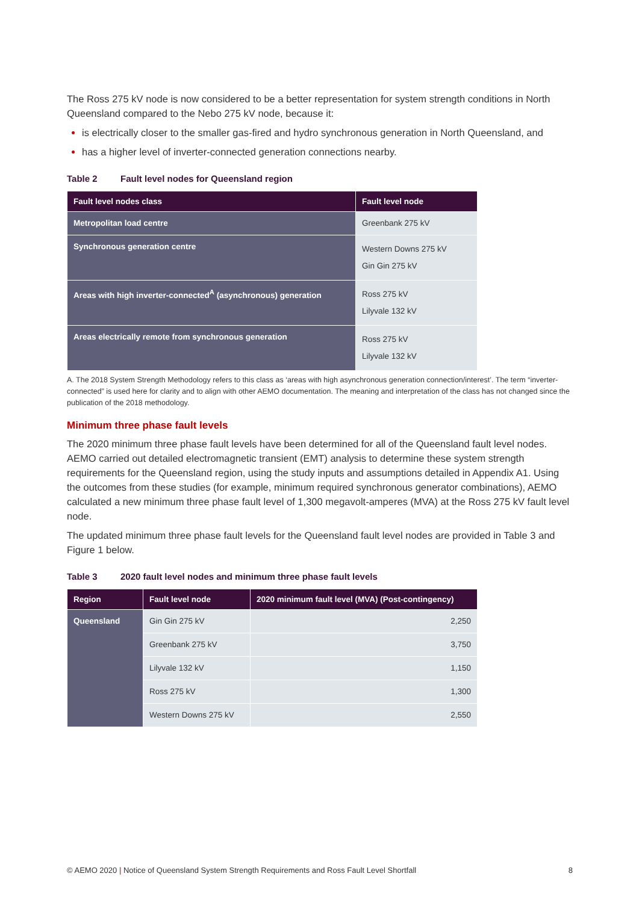The Ross 275 kV node is now considered to be a better representation for system strength conditions in North Queensland compared to the Nebo 275 kV node, because it:
is electrically closer to the smaller gas-fired and hydro synchronous generation in North Queensland, and
has a higher level of inverter-connected generation connections nearby.
Table 2 Fault level nodes for Queensland region
| Fault level nodes class | Fault level node |
| --- | --- |
| Metropolitan load centre | Greenbank 275 kV |
| Synchronous generation centre | Western Downs 275 kV Gin Gin 275 kV |
| Areas with high inverter-connected<sup>A</sup> (asynchronous) generation | Ross 275 kV Lilyvale 132 kV |
| Areas electrically remote from synchronous generation | Ross 275 kV Lilyvale 132 kV |
A. The 2018 System Strength Methodology refers to this class as ‘areas with high asynchronous generation connection/interest’. The term “inverter-connected” is used here for clarity and to align with other AEMO documentation. The meaning and interpretation of the class has not changed since the publication of the 2018 methodology.
Minimum three phase fault levels
The 2020 minimum three phase fault levels have been determined for all of the Queensland fault level nodes. AEMO carried out detailed electromagnetic transient (EMT) analysis to determine these system strength requirements for the Queensland region, using the study inputs and assumptions detailed in Appendix A1. Using the outcomes from these studies (for example, minimum required synchronous generator combinations), AEMO calculated a new minimum three phase fault level of 1,300 megavolt-amperes (MVA) at the Ross 275 kV fault level node.
The updated minimum three phase fault levels for the Queensland fault level nodes are provided in Table 3 and Figure 1 below.
Table 3 2020 fault level nodes and minimum three phase fault levels
| Region | Fault level node | 2020 minimum fault level (MVA) (Post-contingency) |
| --- | --- | --- |
| Queensland | Gin Gin 275 kV | 2,250 |
| | Greenbank 275 kV | 3,750 |
| | Lilyvale 132 kV | 1,150 |
| | Ross 275 kV | 1,300 |
| | Western Downs 275 kV | 2,550 |
© AEMO 2020 | Notice of Queensland System Strength Requirements and Ross Fault Level Shortfall 8